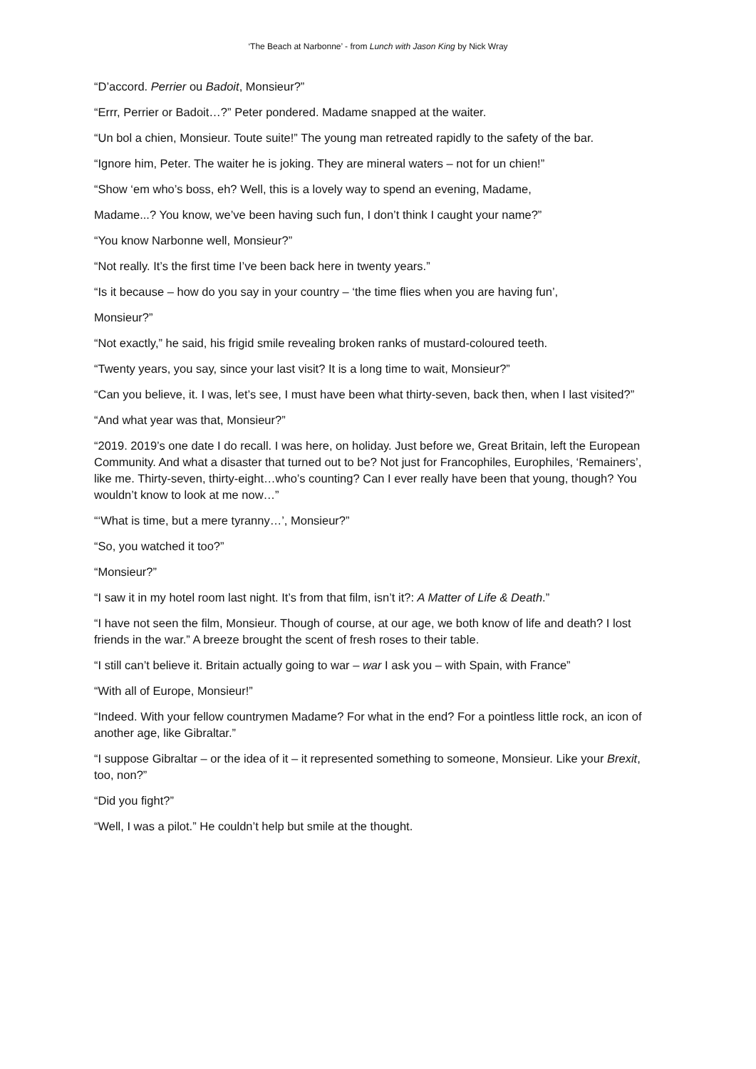‘The Beach at Narbonne’ - from Lunch with Jason King by Nick Wray
“D’accord. Perrier ou Badoit, Monsieur?”
“Errr, Perrier or Badoit…?” Peter pondered. Madame snapped at the waiter.
“Un bol a chien, Monsieur. Toute suite!” The young man retreated rapidly to the safety of the bar.
“Ignore him, Peter. The waiter he is joking. They are mineral waters – not for un chien!”
“Show ‘em who’s boss, eh? Well, this is a lovely way to spend an evening, Madame,
Madame...? You know, we’ve been having such fun, I don’t think I caught your name?”
“You know Narbonne well, Monsieur?”
“Not really. It’s the first time I’ve been back here in twenty years.”
“Is it because – how do you say in your country – ‘the time flies when you are having fun’,
Monsieur?”
“Not exactly,” he said, his frigid smile revealing broken ranks of mustard-coloured teeth.
“Twenty years, you say, since your last visit? It is a long time to wait, Monsieur?”
“Can you believe, it. I was, let’s see, I must have been what thirty-seven, back then, when I last visited?”
“And what year was that, Monsieur?”
“2019. 2019’s one date I do recall. I was here, on holiday. Just before we, Great Britain, left the European Community. And what a disaster that turned out to be? Not just for Francophiles, Europhiles, ‘Remainers’, like me. Thirty-seven, thirty-eight…who’s counting? Can I ever really have been that young, though? You wouldn’t know to look at me now…”
“‘What is time, but a mere tyranny…’, Monsieur?”
“So, you watched it too?”
“Monsieur?”
“I saw it in my hotel room last night. It’s from that film, isn’t it?: A Matter of Life & Death.”
“I have not seen the film, Monsieur. Though of course, at our age, we both know of life and death? I lost friends in the war.” A breeze brought the scent of fresh roses to their table.
“I still can’t believe it. Britain actually going to war – war I ask you – with Spain, with France”
“With all of Europe, Monsieur!”
“Indeed. With your fellow countrymen Madame? For what in the end? For a pointless little rock, an icon of another age, like Gibraltar.”
“I suppose Gibraltar – or the idea of it – it represented something to someone, Monsieur. Like your Brexit, too, non?”
“Did you fight?”
“Well, I was a pilot.” He couldn’t help but smile at the thought.